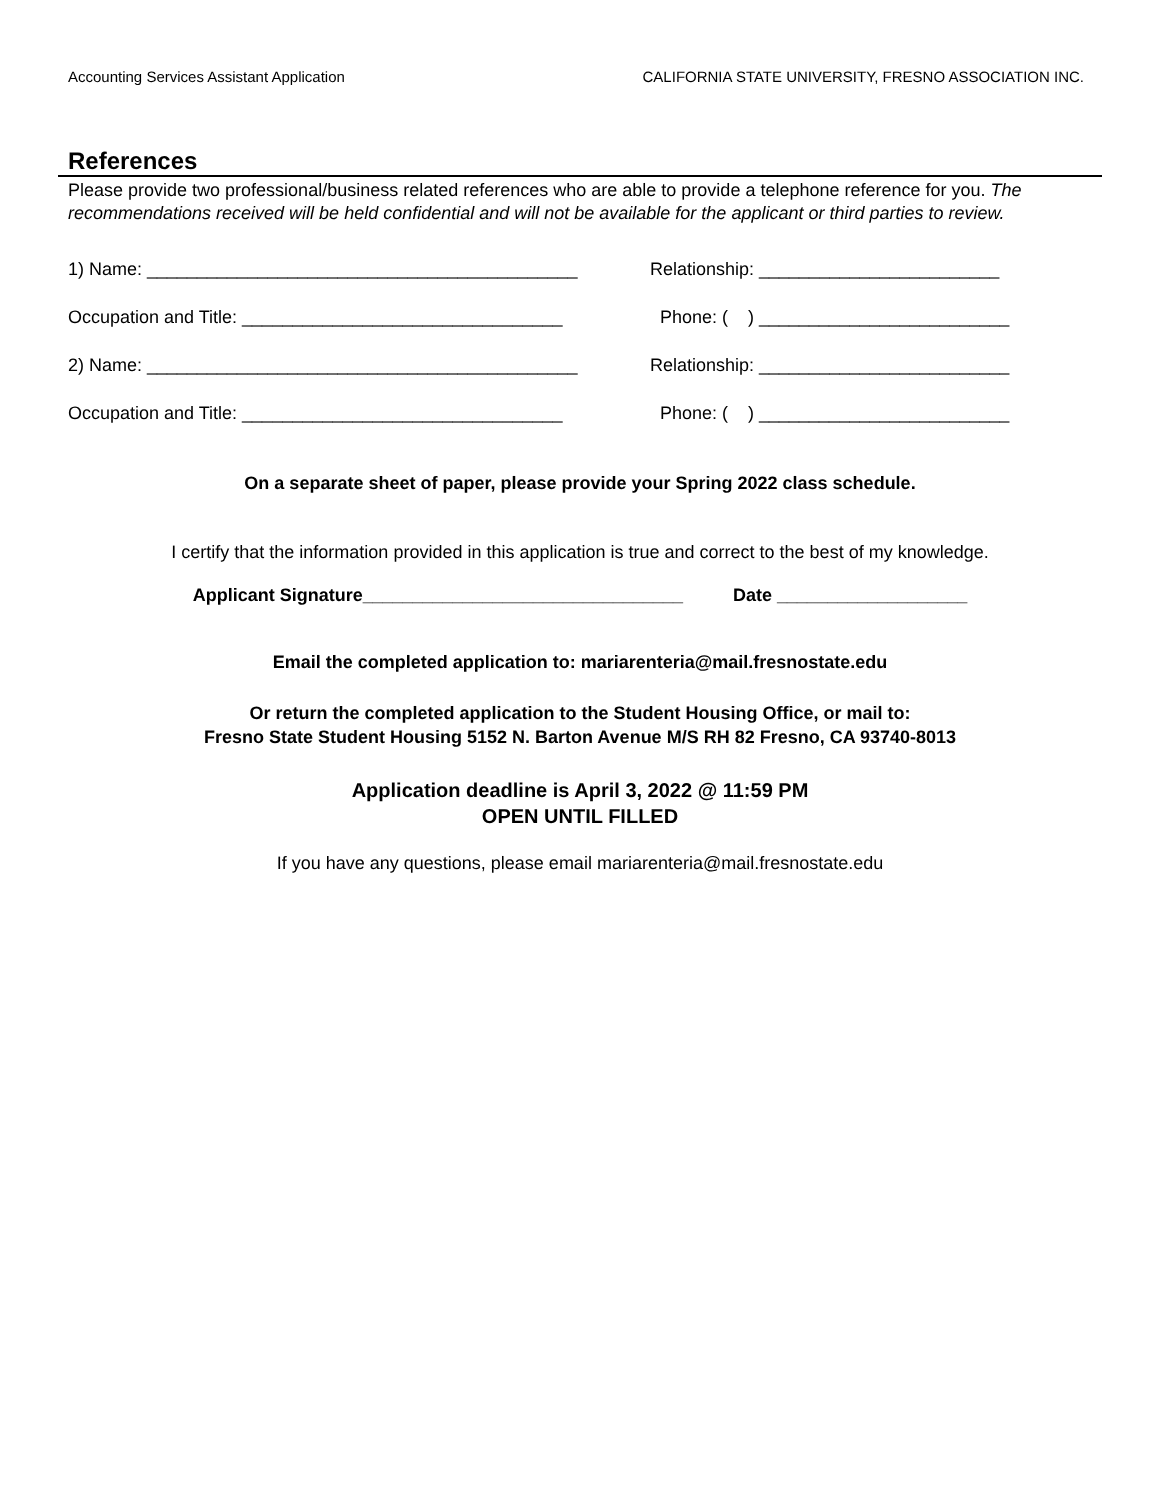Accounting Services Assistant Application CALIFORNIA STATE UNIVERSITY, FRESNO ASSOCIATION INC.
References
Please provide two professional/business related references who are able to provide a telephone reference for you. The recommendations received will be held confidential and will not be available for the applicant or third parties to review.
1) Name: ___________________________________________ Relationship: ________________________
Occupation and Title: ________________________________ Phone: ( ) _________________________
2) Name: ___________________________________________ Relationship: _________________________
Occupation and Title: ________________________________ Phone: ( ) _________________________
On a separate sheet of paper, please provide your Spring 2022 class schedule.
I certify that the information provided in this application is true and correct to the best of my knowledge.
Applicant Signature________________________________ Date ___________________
Email the completed application to: mariarenteria@mail.fresnostate.edu
Or return the completed application to the Student Housing Office, or mail to:
Fresno State Student Housing 5152 N. Barton Avenue M/S RH 82 Fresno, CA 93740-8013
Application deadline is April 3, 2022 @ 11:59 PM
OPEN UNTIL FILLED
If you have any questions, please email mariarenteria@mail.fresnostate.edu